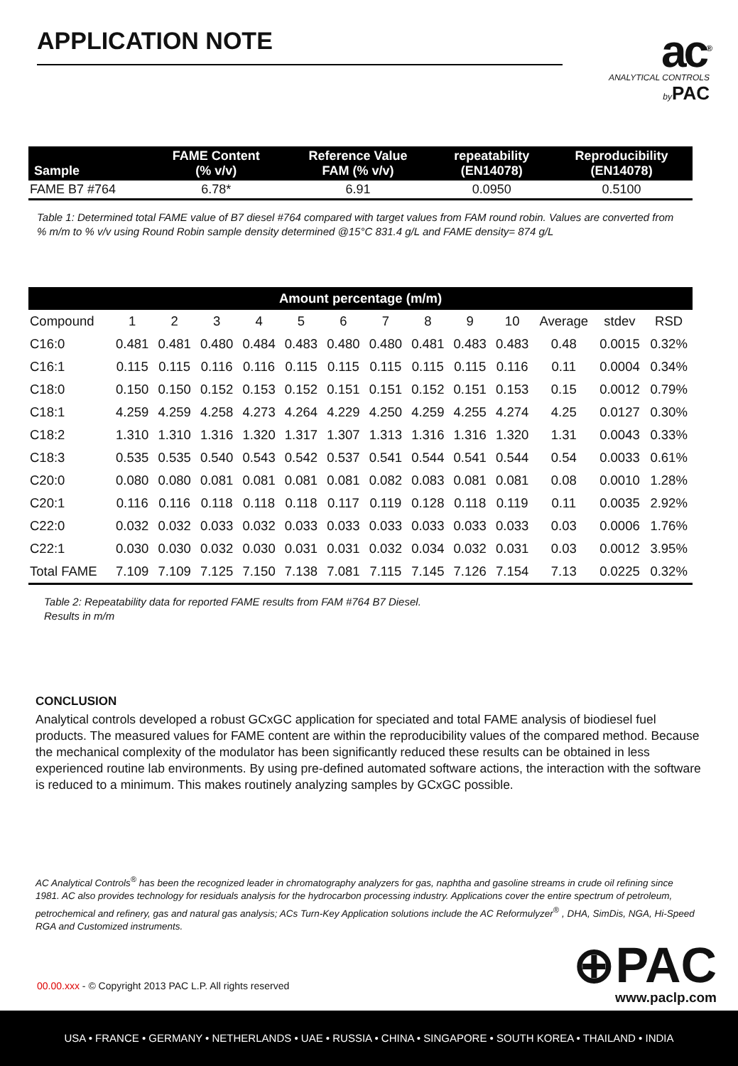APPLICATION NOTE
ac<sup>®</sup>
ANALYTICAL CONTROLS
by PAC
| Sample | FAME Content (% v/v) | Reference Value FAM (% v/v) | repeatability (EN14078) | Reproducibility (EN14078) |
| --- | --- | --- | --- | --- |
| FAME B7 #764 | 6.78* | 6.91 | 0.0950 | 0.5100 |
Table 1: Determined total FAME value of B7 diesel #764 compared with target values from FAM round robin. Values are converted from % m/m to % v/v using Round Robin sample density determined @15°C 831.4 g/L and FAME density= 874 g/L
| Amount percentage (m/m) | | | | | | | | | | | | | |
| --- | --- | --- | --- | --- | --- | --- | --- | --- | --- | --- | --- | --- | --- |
| Compound | 1 | 2 | 3 | 4 | 5 | 6 | 7 | 8 | 9 | 10 | Average | stdev | RSD |
| C16:0 | 0.481 | 0.481 | 0.480 | 0.484 | 0.483 | 0.480 | 0.480 | 0.481 | 0.483 | 0.483 | 0.48 | 0.0015 | 0.32% |
| C16:1 | 0.115 | 0.115 | 0.116 | 0.116 | 0.115 | 0.115 | 0.115 | 0.115 | 0.115 | 0.116 | 0.11 | 0.0004 | 0.34% |
| C18:0 | 0.150 | 0.150 | 0.152 | 0.153 | 0.152 | 0.151 | 0.151 | 0.152 | 0.151 | 0.153 | 0.15 | 0.0012 | 0.79% |
| C18:1 | 4.259 | 4.259 | 4.258 | 4.273 | 4.264 | 4.229 | 4.250 | 4.259 | 4.255 | 4.274 | 4.25 | 0.0127 | 0.30% |
| C18:2 | 1.310 | 1.310 | 1.316 | 1.320 | 1.317 | 1.307 | 1.313 | 1.316 | 1.316 | 1.320 | 1.31 | 0.0043 | 0.33% |
| C18:3 | 0.535 | 0.535 | 0.540 | 0.543 | 0.542 | 0.537 | 0.541 | 0.544 | 0.541 | 0.544 | 0.54 | 0.0033 | 0.61% |
| C20:0 | 0.080 | 0.080 | 0.081 | 0.081 | 0.081 | 0.081 | 0.082 | 0.083 | 0.081 | 0.081 | 0.08 | 0.0010 | 1.28% |
| C20:1 | 0.116 | 0.116 | 0.118 | 0.118 | 0.118 | 0.117 | 0.119 | 0.128 | 0.118 | 0.119 | 0.11 | 0.0035 | 2.92% |
| C22:0 | 0.032 | 0.032 | 0.033 | 0.032 | 0.033 | 0.033 | 0.033 | 0.033 | 0.033 | 0.033 | 0.03 | 0.0006 | 1.76% |
| C22:1 | 0.030 | 0.030 | 0.032 | 0.030 | 0.031 | 0.031 | 0.032 | 0.034 | 0.032 | 0.031 | 0.03 | 0.0012 | 3.95% |
| Total FAME | 7.109 | 7.109 | 7.125 | 7.150 | 7.138 | 7.081 | 7.115 | 7.145 | 7.126 | 7.154 | 7.13 | 0.0225 | 0.32% |
Table 2: Repeatability data for reported FAME results from FAM #764 B7 Diesel.
Results in m/m
CONCLUSION
Analytical controls developed a robust GCxGC application for speciated and total FAME analysis of biodiesel fuel products. The measured values for FAME content are within the reproducibility values of the compared method. Because the mechanical complexity of the modulator has been significantly reduced these results can be obtained in less experienced routine lab environments. By using pre-defined automated software actions, the interaction with the software is reduced to a minimum. This makes routinely analyzing samples by GCxGC possible.
AC Analytical Controls<sup>®</sup> has been the recognized leader in chromatography analyzers for gas, naphtha and gasoline streams in crude oil refining since 1981. AC also provides technology for residuals analysis for the hydrocarbon processing industry. Applications cover the entire spectrum of petroleum, petrochemical and refinery, gas and natural gas analysis; ACs Turn-Key Application solutions include the AC Reformulyzer<sup>®</sup> , DHA, SimDis, NGA, Hi-Speed RGA and Customized instruments.
00.00.xxx - © Copyright 2013 PAC L.P. All rights reserved
⊕PAC
www.paclp.com
USA • FRANCE • GERMANY • NETHERLANDS • UAE • RUSSIA • CHINA • SINGAPORE • SOUTH KOREA • THAILAND • INDIA